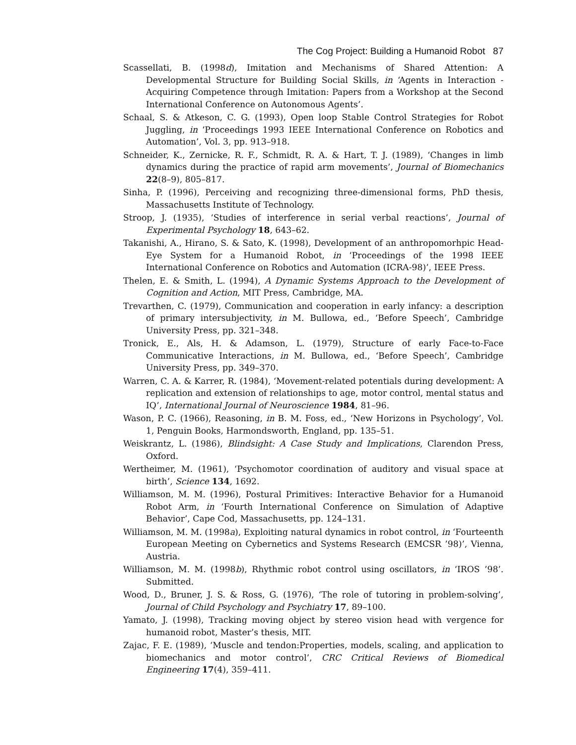The Cog Project: Building a Humanoid Robot 87
Scassellati, B. (1998d), Imitation and Mechanisms of Shared Attention: A Developmental Structure for Building Social Skills, in ‘Agents in Interaction - Acquiring Competence through Imitation: Papers from a Workshop at the Second International Conference on Autonomous Agents’.
Schaal, S. & Atkeson, C. G. (1993), Open loop Stable Control Strategies for Robot Juggling, in ‘Proceedings 1993 IEEE International Conference on Robotics and Automation’, Vol. 3, pp. 913–918.
Schneider, K., Zernicke, R. F., Schmidt, R. A. & Hart, T. J. (1989), ‘Changes in limb dynamics during the practice of rapid arm movements’, Journal of Biomechanics 22(8–9), 805–817.
Sinha, P. (1996), Perceiving and recognizing three-dimensional forms, PhD thesis, Massachusetts Institute of Technology.
Stroop, J. (1935), ‘Studies of interference in serial verbal reactions’, Journal of Experimental Psychology 18, 643–62.
Takanishi, A., Hirano, S. & Sato, K. (1998), Development of an anthropomorhpic Head-Eye System for a Humanoid Robot, in ‘Proceedings of the 1998 IEEE International Conference on Robotics and Automation (ICRA-98)’, IEEE Press.
Thelen, E. & Smith, L. (1994), A Dynamic Systems Approach to the Development of Cognition and Action, MIT Press, Cambridge, MA.
Trevarthen, C. (1979), Communication and cooperation in early infancy: a description of primary intersubjectivity, in M. Bullowa, ed., ‘Before Speech’, Cambridge University Press, pp. 321–348.
Tronick, E., Als, H. & Adamson, L. (1979), Structure of early Face-to-Face Communicative Interactions, in M. Bullowa, ed., ‘Before Speech’, Cambridge University Press, pp. 349–370.
Warren, C. A. & Karrer, R. (1984), ‘Movement-related potentials during development: A replication and extension of relationships to age, motor control, mental status and IQ’, International Journal of Neuroscience 1984, 81–96.
Wason, P. C. (1966), Reasoning, in B. M. Foss, ed., ‘New Horizons in Psychology’, Vol. 1, Penguin Books, Harmondsworth, England, pp. 135–51.
Weiskrantz, L. (1986), Blindsight: A Case Study and Implications, Clarendon Press, Oxford.
Wertheimer, M. (1961), ‘Psychomotor coordination of auditory and visual space at birth’, Science 134, 1692.
Williamson, M. M. (1996), Postural Primitives: Interactive Behavior for a Humanoid Robot Arm, in ‘Fourth International Conference on Simulation of Adaptive Behavior’, Cape Cod, Massachusetts, pp. 124–131.
Williamson, M. M. (1998a), Exploiting natural dynamics in robot control, in ‘Fourteenth European Meeting on Cybernetics and Systems Research (EMCSR ’98)’, Vienna, Austria.
Williamson, M. M. (1998b), Rhythmic robot control using oscillators, in ‘IROS ’98’. Submitted.
Wood, D., Bruner, J. S. & Ross, G. (1976), ‘The role of tutoring in problem-solving’, Journal of Child Psychology and Psychiatry 17, 89–100.
Yamato, J. (1998), Tracking moving object by stereo vision head with vergence for humanoid robot, Master’s thesis, MIT.
Zajac, F. E. (1989), ‘Muscle and tendon:Properties, models, scaling, and application to biomechanics and motor control’, CRC Critical Reviews of Biomedical Engineering 17(4), 359–411.